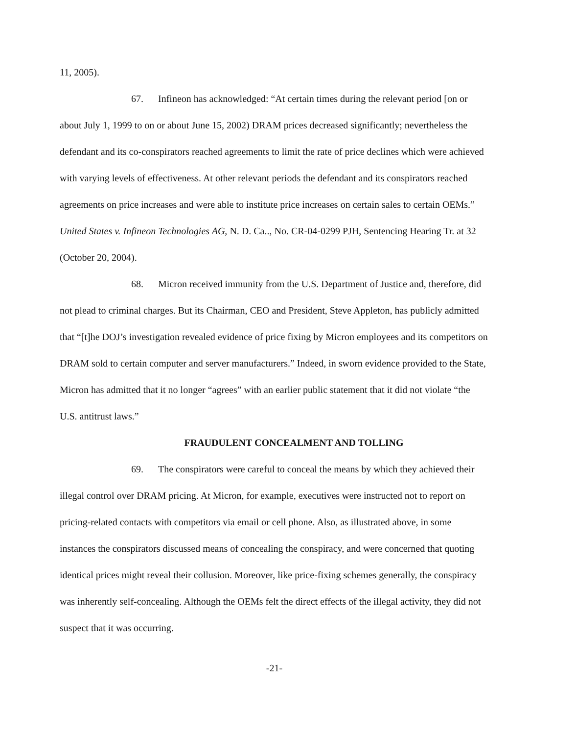11, 2005).
67. Infineon has acknowledged: “At certain times during the relevant period [on or about July 1, 1999 to on or about June 15, 2002) DRAM prices decreased significantly; nevertheless the defendant and its co-conspirators reached agreements to limit the rate of price declines which were achieved with varying levels of effectiveness. At other relevant periods the defendant and its conspirators reached agreements on price increases and were able to institute price increases on certain sales to certain OEMs.” United States v. Infineon Technologies AG, N. D. Ca.., No. CR-04-0299 PJH, Sentencing Hearing Tr. at 32 (October 20, 2004).
68. Micron received immunity from the U.S. Department of Justice and, therefore, did not plead to criminal charges. But its Chairman, CEO and President, Steve Appleton, has publicly admitted that “[t]he DOJ’s investigation revealed evidence of price fixing by Micron employees and its competitors on DRAM sold to certain computer and server manufacturers.” Indeed, in sworn evidence provided to the State, Micron has admitted that it no longer “agrees” with an earlier public statement that it did not violate “the U.S. antitrust laws.”
FRAUDULENT CONCEALMENT AND TOLLING
69. The conspirators were careful to conceal the means by which they achieved their illegal control over DRAM pricing. At Micron, for example, executives were instructed not to report on pricing-related contacts with competitors via email or cell phone. Also, as illustrated above, in some instances the conspirators discussed means of concealing the conspiracy, and were concerned that quoting identical prices might reveal their collusion. Moreover, like price-fixing schemes generally, the conspiracy was inherently self-concealing. Although the OEMs felt the direct effects of the illegal activity, they did not suspect that it was occurring.
-21-